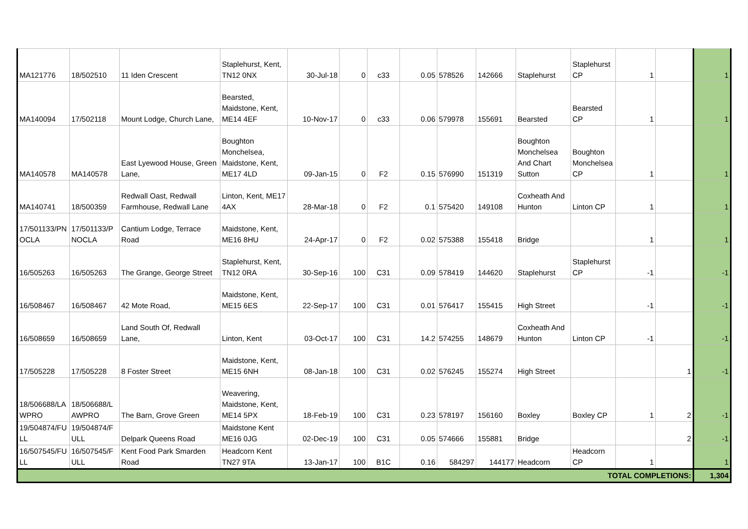| MA121776 | 18/502510 | 11 Iden Crescent | Staplehurst, Kent, TN12 0NX | 30-Jul-18 | 0 | c33 | 0.05 | 578526 | 142666 | Staplehurst | Staplehurst CP | 1 | | 1 |
| MA140094 | 17/502118 | Mount Lodge, Church Lane, | Bearsted, Maidstone, Kent, ME14 4EF | 10-Nov-17 | 0 | c33 | 0.06 | 579978 | 155691 | Bearsted | Bearsted CP | 1 | | 1 |
| MA140578 | MA140578 | East Lyewood House, Green Lane, | Boughton Monchelsea, Maidstone, Kent, ME17 4LD | 09-Jan-15 | 0 | F2 | 0.15 | 576990 | 151319 | Boughton Monchelsea And Chart Sutton | Boughton Monchelsea CP | 1 | | 1 |
| MA140741 | 18/500359 | Redwall Oast, Redwall Farmhouse, Redwall Lane | Linton, Kent, ME17 4AX | 28-Mar-18 | 0 | F2 | 0.1 | 575420 | 149108 | Coxheath And Hunton | Linton CP | 1 | | 1 |
| 17/501133/PN OCLA | 17/501133/P NOCLA | Cantium Lodge, Terrace Road | Maidstone, Kent, ME16 8HU | 24-Apr-17 | 0 | F2 | 0.02 | 575388 | 155418 | Bridge | | 1 | | 1 |
| 16/505263 | 16/505263 | The Grange, George Street | Staplehurst, Kent, TN12 0RA | 30-Sep-16 | 100 | C31 | 0.09 | 578419 | 144620 | Staplehurst | Staplehurst CP | -1 | | -1 |
| 16/508467 | 16/508467 | 42 Mote Road, | Maidstone, Kent, ME15 6ES | 22-Sep-17 | 100 | C31 | 0.01 | 576417 | 155415 | High Street | | -1 | | -1 |
| 16/508659 | 16/508659 | Land South Of, Redwall Lane, | Linton, Kent | 03-Oct-17 | 100 | C31 | 14.2 | 574255 | 148679 | Coxheath And Hunton | Linton CP | -1 | | -1 |
| 17/505228 | 17/505228 | 8 Foster Street | Maidstone, Kent, ME15 6NH | 08-Jan-18 | 100 | C31 | 0.02 | 576245 | 155274 | High Street | | | 1 | -1 |
| 18/506688/LA WPRO | 18/506688/L AWPRO | The Barn, Grove Green | Weavering, Maidstone, Kent, ME14 5PX | 18-Feb-19 | 100 | C31 | 0.23 | 578197 | 156160 | Boxley | Boxley CP | 1 | 2 | -1 |
| 19/504874/FU LL | 19/504874/F ULL | Delpark Queens Road | Maidstone Kent ME16 0JG | 02-Dec-19 | 100 | C31 | 0.05 | 574666 | 155881 | Bridge | | | 2 | -1 |
| 16/507545/FU LL | 16/507545/F ULL | Kent Food Park Smarden Road | Headcorn Kent TN27 9TA | 13-Jan-17 | 100 | B1C | 0.16 | 584297 | 144177 | Headcorn | Headcorn CP | 1 | | 1 |
| TOTAL COMPLETIONS: | | | | | | | | | | | | | | 1,304 |